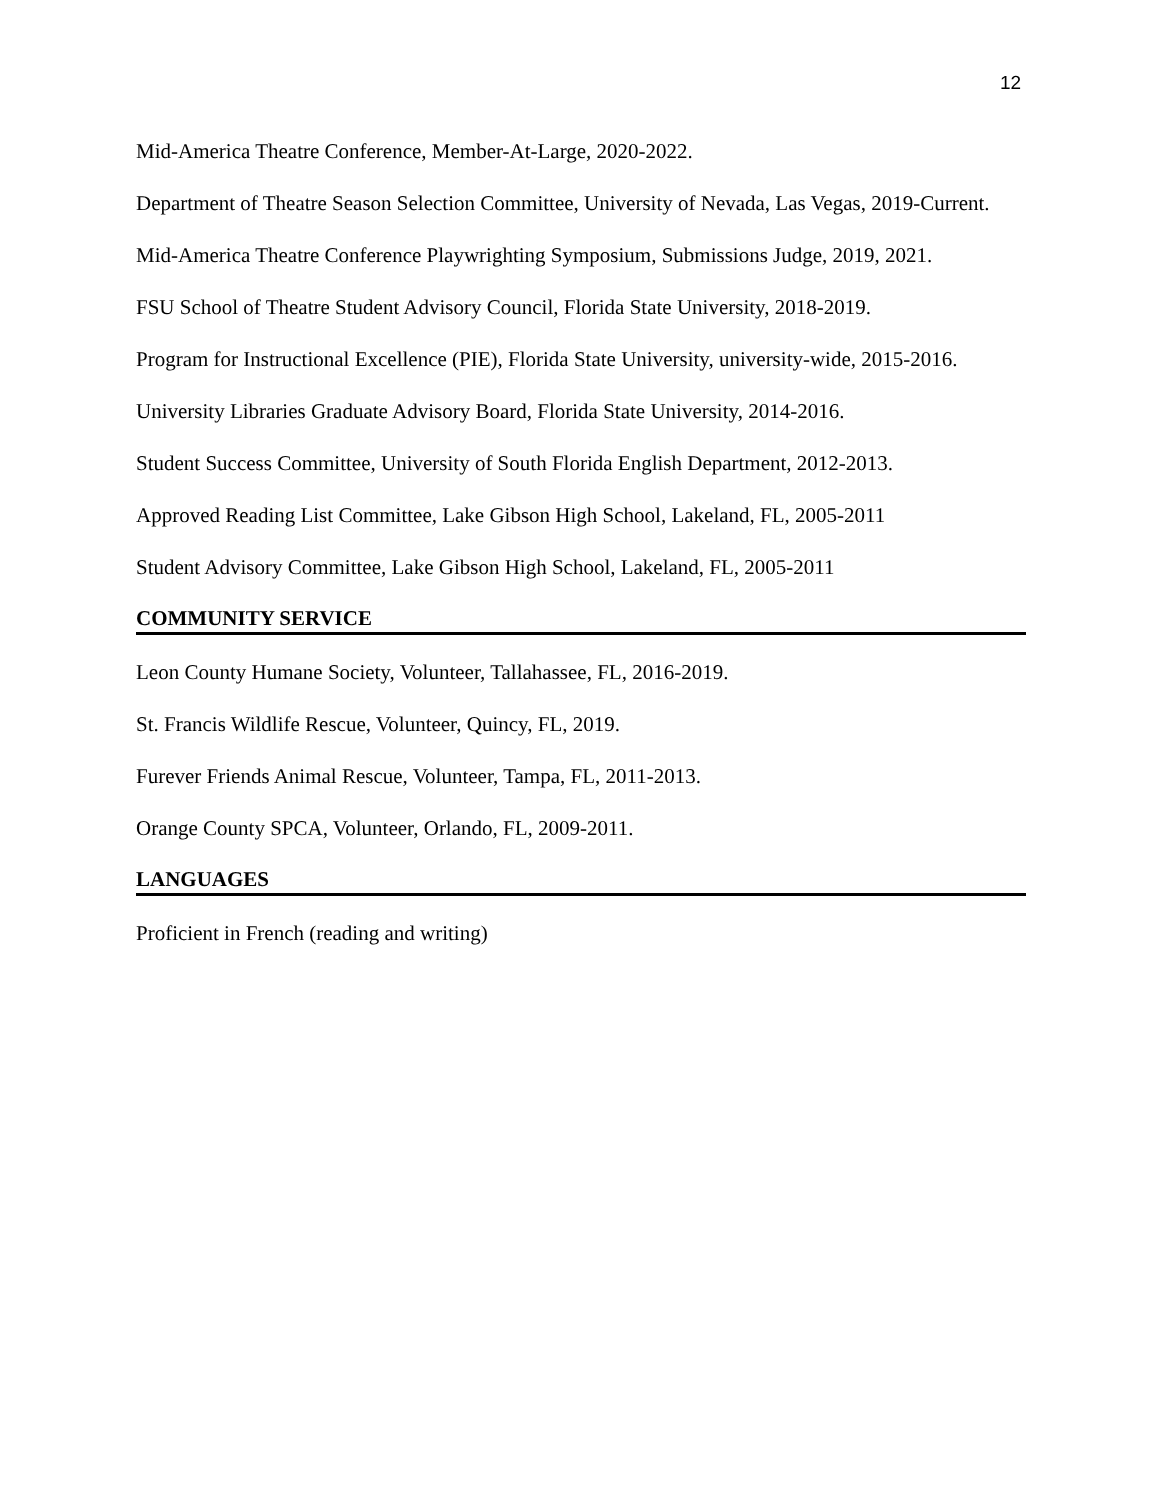12
Mid-America Theatre Conference, Member-At-Large, 2020-2022.
Department of Theatre Season Selection Committee, University of Nevada, Las Vegas, 2019-Current.
Mid-America Theatre Conference Playwrighting Symposium, Submissions Judge, 2019, 2021.
FSU School of Theatre Student Advisory Council, Florida State University, 2018-2019.
Program for Instructional Excellence (PIE), Florida State University, university-wide, 2015-2016.
University Libraries Graduate Advisory Board, Florida State University, 2014-2016.
Student Success Committee, University of South Florida English Department, 2012-2013.
Approved Reading List Committee, Lake Gibson High School, Lakeland, FL, 2005-2011
Student Advisory Committee, Lake Gibson High School, Lakeland, FL, 2005-2011
COMMUNITY SERVICE
Leon County Humane Society, Volunteer, Tallahassee, FL, 2016-2019.
St. Francis Wildlife Rescue, Volunteer, Quincy, FL, 2019.
Furever Friends Animal Rescue, Volunteer, Tampa, FL, 2011-2013.
Orange County SPCA, Volunteer, Orlando, FL, 2009-2011.
LANGUAGES
Proficient in French (reading and writing)